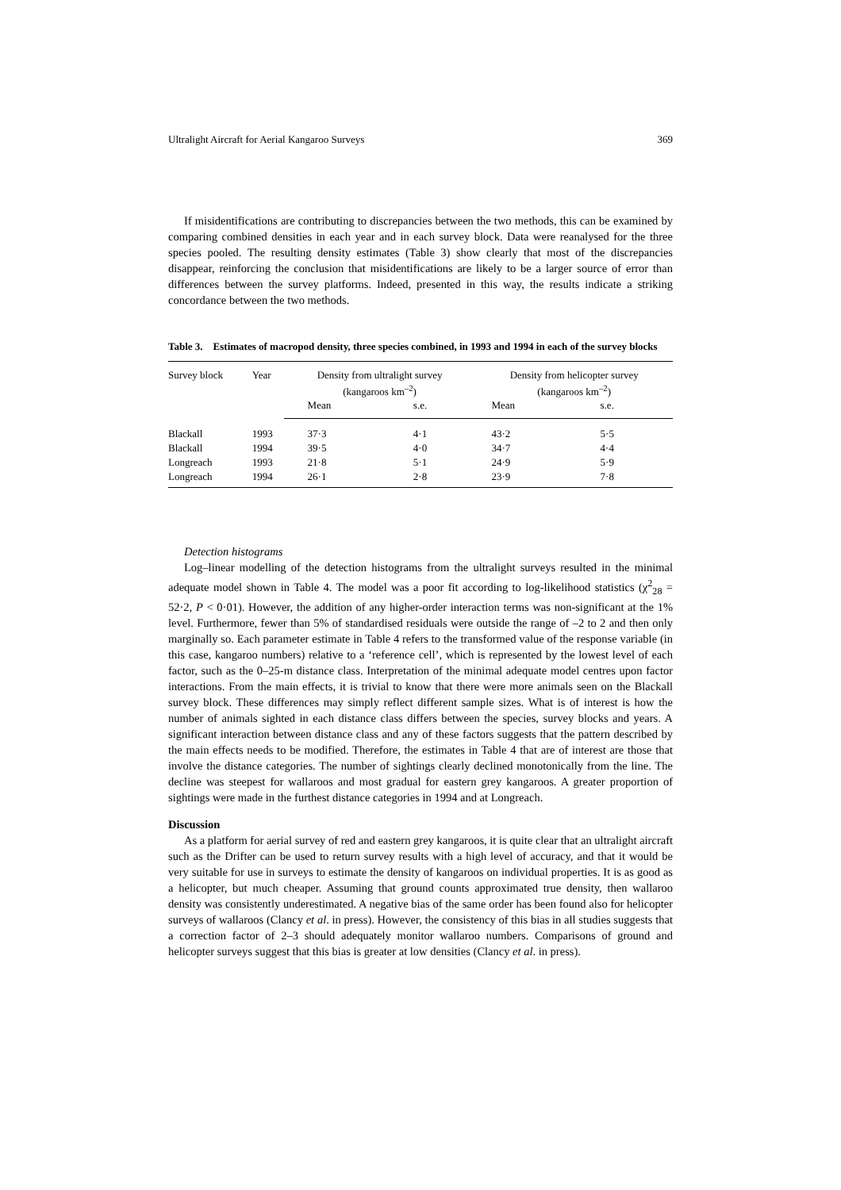Ultralight Aircraft for Aerial Kangaroo Surveys 369
If misidentifications are contributing to discrepancies between the two methods, this can be examined by comparing combined densities in each year and in each survey block. Data were reanalysed for the three species pooled. The resulting density estimates (Table 3) show clearly that most of the discrepancies disappear, reinforcing the conclusion that misidentifications are likely to be a larger source of error than differences between the survey platforms. Indeed, presented in this way, the results indicate a striking concordance between the two methods.
Table 3. Estimates of macropod density, three species combined, in 1993 and 1994 in each of the survey blocks
| Survey block | Year | Density from ultralight survey (kangaroos km<sup>–2</sup>) | | Density from helicopter survey (kangaroos km<sup>–2</sup>) | |
| --- | --- | --- | --- | --- | --- |
| | | Mean | s.e. | Mean | s.e. |
| Blackall | 1993 | 37·3 | 4·1 | 43·2 | 5·5 |
| Blackall | 1994 | 39·5 | 4·0 | 34·7 | 4·4 |
| Longreach | 1993 | 21·8 | 5·1 | 24·9 | 5·9 |
| Longreach | 1994 | 26·1 | 2·8 | 23·9 | 7·8 |
Detection histograms
Log–linear modelling of the detection histograms from the ultralight surveys resulted in the minimal adequate model shown in Table 4. The model was a poor fit according to log-likelihood statistics (χ<sup>2</sup><sub>28</sub> = 52·2, P < 0·01). However, the addition of any higher-order interaction terms was non-significant at the 1% level. Furthermore, fewer than 5% of standardised residuals were outside the range of –2 to 2 and then only marginally so. Each parameter estimate in Table 4 refers to the transformed value of the response variable (in this case, kangaroo numbers) relative to a ‘reference cell’, which is represented by the lowest level of each factor, such as the 0–25-m distance class. Interpretation of the minimal adequate model centres upon factor interactions. From the main effects, it is trivial to know that there were more animals seen on the Blackall survey block. These differences may simply reflect different sample sizes. What is of interest is how the number of animals sighted in each distance class differs between the species, survey blocks and years. A significant interaction between distance class and any of these factors suggests that the pattern described by the main effects needs to be modified. Therefore, the estimates in Table 4 that are of interest are those that involve the distance categories. The number of sightings clearly declined monotonically from the line. The decline was steepest for wallaroos and most gradual for eastern grey kangaroos. A greater proportion of sightings were made in the furthest distance categories in 1994 and at Longreach.
Discussion
As a platform for aerial survey of red and eastern grey kangaroos, it is quite clear that an ultralight aircraft such as the Drifter can be used to return survey results with a high level of accuracy, and that it would be very suitable for use in surveys to estimate the density of kangaroos on individual properties. It is as good as a helicopter, but much cheaper. Assuming that ground counts approximated true density, then wallaroo density was consistently underestimated. A negative bias of the same order has been found also for helicopter surveys of wallaroos (Clancy et al. in press). However, the consistency of this bias in all studies suggests that a correction factor of 2–3 should adequately monitor wallaroo numbers. Comparisons of ground and helicopter surveys suggest that this bias is greater at low densities (Clancy et al. in press).